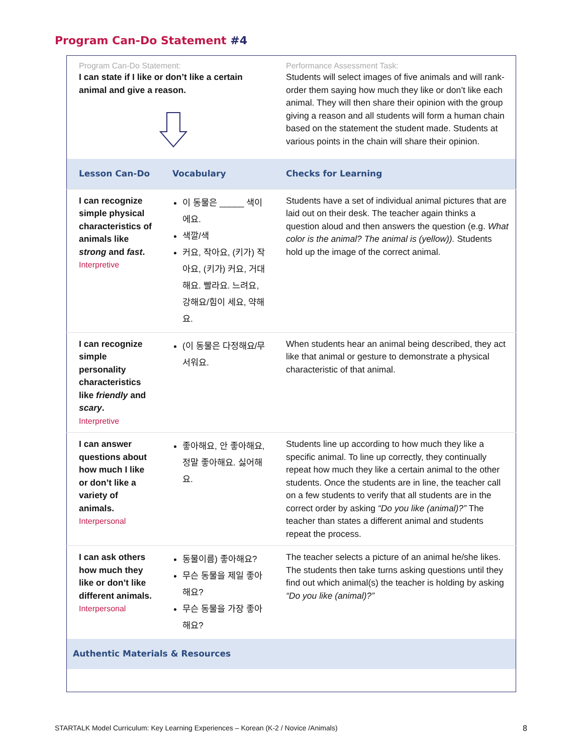Program Can-Do Statement #4
| Program Can-Do Statement: I can state if I like or don’t like a certain animal and give a reason. | | Performance Assessment Task: Students will select images of five animals and will rank-order them saying how much they like or don’t like each animal. They will then share their opinion with the group giving a reason and all students will form a human chain based on the statement the student made. Students at various points in the chain will share their opinion. |
| Lesson Can-Do | Vocabulary | Checks for Learning |
| I can recognize simple physical characteristics of animals like strong and fast . Interpretive | 이 동물은 _____ 색이에요. 색깔/색 커요, 작아요, (키가) 작아요, (키가) 커요, 거대해요. 빨라요. 느려요, 강해요/힘이 세요, 약해요. | Students have a set of individual animal pictures that are laid out on their desk. The teacher again thinks a question aloud and then answers the question (e.g. What color is the animal? The animal is (yellow)). Students hold up the image of the correct animal. |
| I can recognize simple personality characteristics like friendly and scary . Interpretive | (이 동물은 다정해요/무서워요. | When students hear an animal being described, they act like that animal or gesture to demonstrate a physical characteristic of that animal. |
| I can answer questions about how much I like or don’t like a variety of animals. Interpersonal | 좋아해요, 안 좋아해요, 정말 좋아해요. 싫어해요. | Students line up according to how much they like a specific animal. To line up correctly, they continually repeat how much they like a certain animal to the other students. Once the students are in line, the teacher call on a few students to verify that all students are in the correct order by asking “Do you like (animal)?” The teacher than states a different animal and students repeat the process. |
| I can ask others how much they like or don’t like different animals. Interpersonal | 동물이름) 좋아해요? 무슨 동물을 제일 좋아해요? 무슨 동물을 가장 좋아해요? | The teacher selects a picture of an animal he/she likes. The students then take turns asking questions until they find out which animal(s) the teacher is holding by asking “Do you like (animal)?” |
| Authentic Materials & Resources | | |
STARTALK Model Curriculum: Key Learning Experiences – Korean (K-2 / Novice /Animals)
8